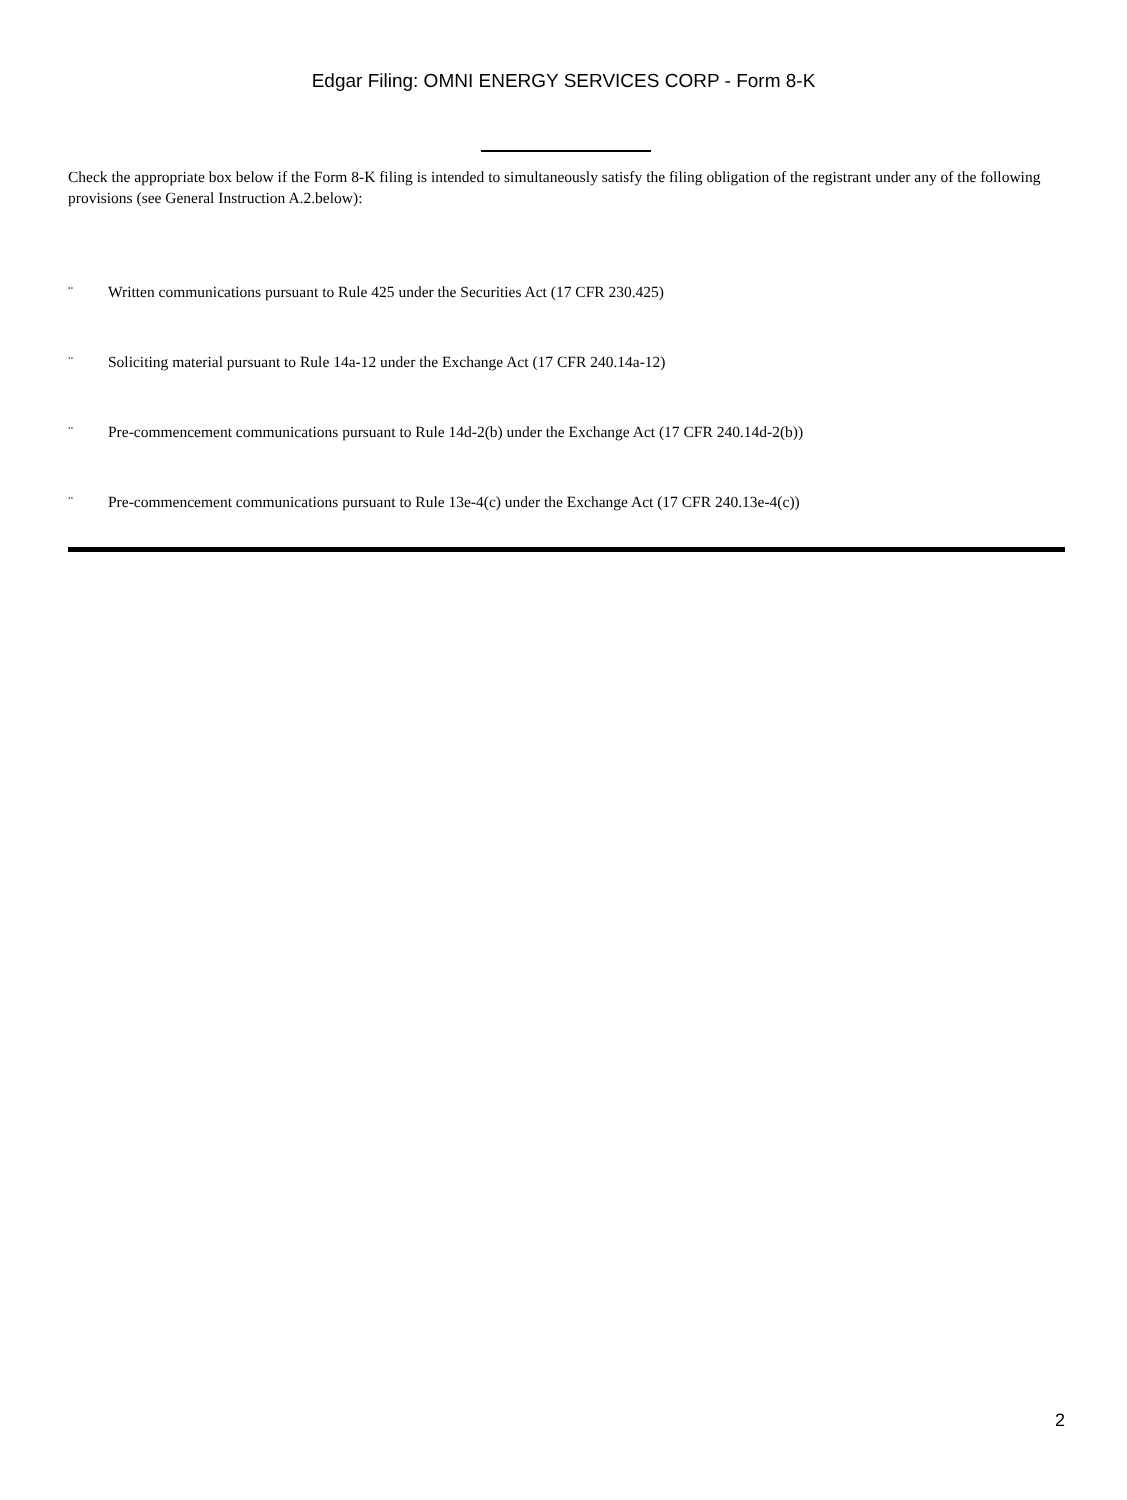Edgar Filing: OMNI ENERGY SERVICES CORP - Form 8-K
Check the appropriate box below if the Form 8-K filing is intended to simultaneously satisfy the filing obligation of the registrant under any of the following provisions (see General Instruction A.2.below):
¨ Written communications pursuant to Rule 425 under the Securities Act (17 CFR 230.425)
¨ Soliciting material pursuant to Rule 14a-12 under the Exchange Act (17 CFR 240.14a-12)
¨ Pre-commencement communications pursuant to Rule 14d-2(b) under the Exchange Act (17 CFR 240.14d-2(b))
¨ Pre-commencement communications pursuant to Rule 13e-4(c) under the Exchange Act (17 CFR 240.13e-4(c))
2